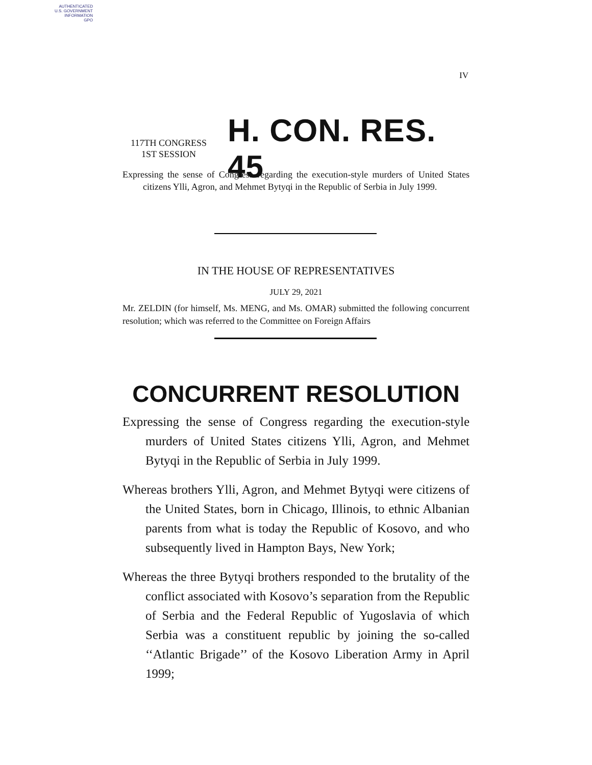AUTHENTICATED
U.S. GOVERNMENT
INFORMATION
GPO
IV
117TH CONGRESS
1ST SESSION
H. CON. RES. 45
Expressing the sense of Congress regarding the execution-style murders of United States citizens Ylli, Agron, and Mehmet Bytyqi in the Republic of Serbia in July 1999.
IN THE HOUSE OF REPRESENTATIVES
JULY 29, 2021
Mr. ZELDIN (for himself, Ms. MENG, and Ms. OMAR) submitted the following concurrent resolution; which was referred to the Committee on Foreign Affairs
CONCURRENT RESOLUTION
Expressing the sense of Congress regarding the execution-style murders of United States citizens Ylli, Agron, and Mehmet Bytyqi in the Republic of Serbia in July 1999.
Whereas brothers Ylli, Agron, and Mehmet Bytyqi were citizens of the United States, born in Chicago, Illinois, to ethnic Albanian parents from what is today the Republic of Kosovo, and who subsequently lived in Hampton Bays, New York;
Whereas the three Bytyqi brothers responded to the brutality of the conflict associated with Kosovo’s separation from the Republic of Serbia and the Federal Republic of Yugoslavia of which Serbia was a constituent republic by joining the so-called ‘‘Atlantic Brigade’’ of the Kosovo Liberation Army in April 1999;